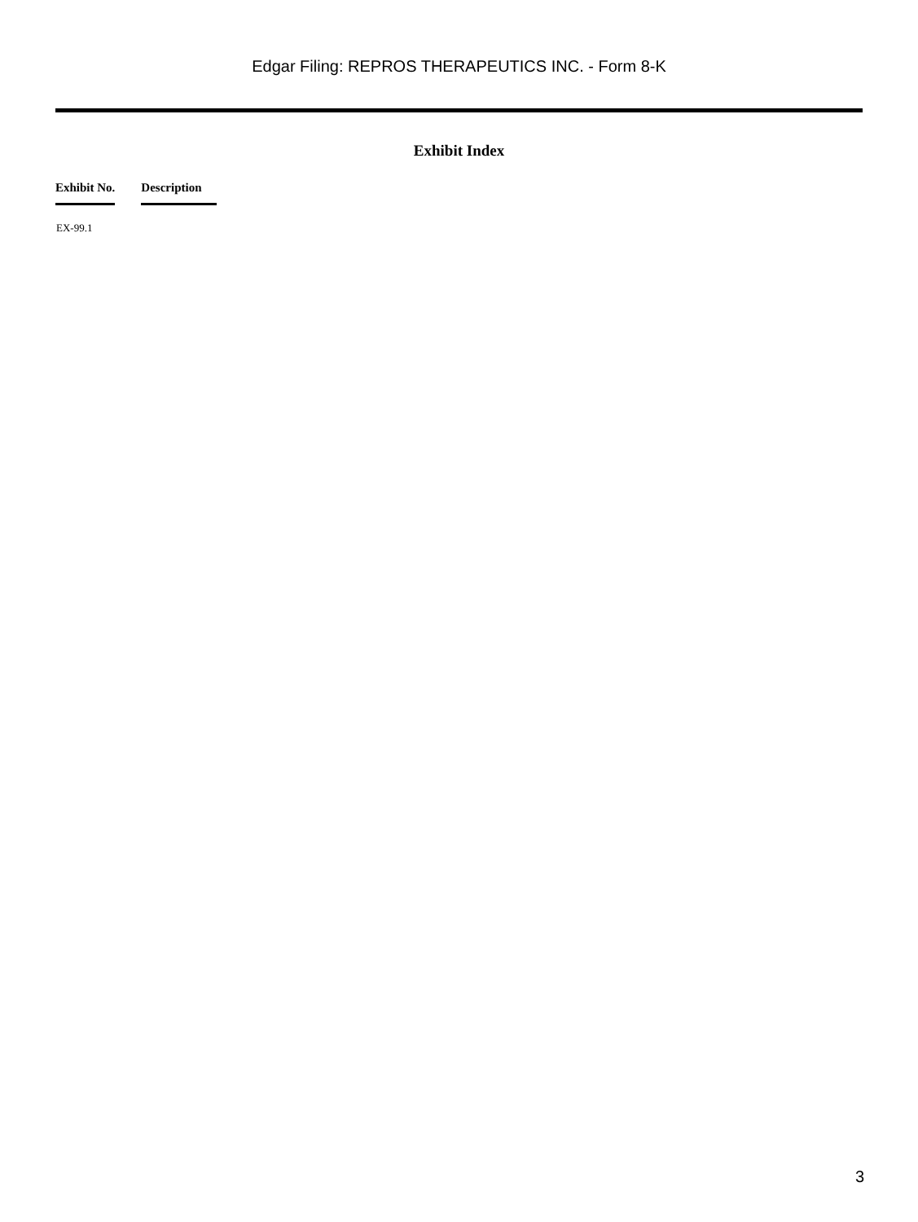Edgar Filing: REPROS THERAPEUTICS INC. - Form 8-K
Exhibit Index
| Exhibit No. | Description |
| --- | --- |
| EX-99.1 | |
3